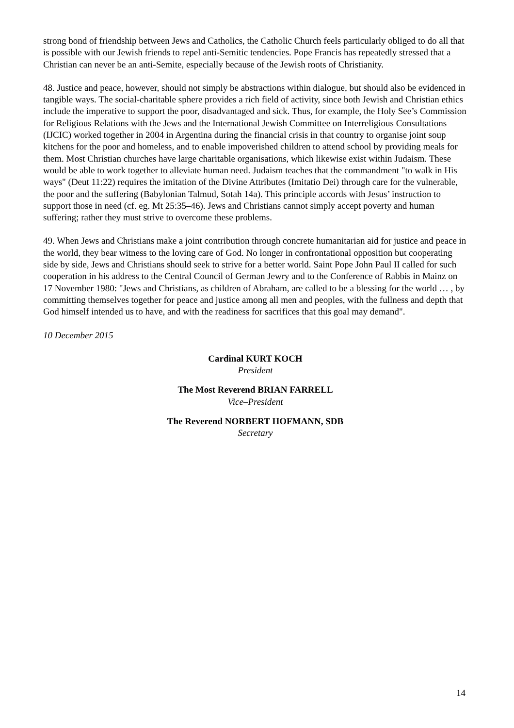strong bond of friendship between Jews and Catholics, the Catholic Church feels particularly obliged to do all that is possible with our Jewish friends to repel anti-Semitic tendencies. Pope Francis has repeatedly stressed that a Christian can never be an anti-Semite, especially because of the Jewish roots of Christianity.
48. Justice and peace, however, should not simply be abstractions within dialogue, but should also be evidenced in tangible ways. The social-charitable sphere provides a rich field of activity, since both Jewish and Christian ethics include the imperative to support the poor, disadvantaged and sick. Thus, for example, the Holy See’s Commission for Religious Relations with the Jews and the International Jewish Committee on Interreligious Consultations (IJCIC) worked together in 2004 in Argentina during the financial crisis in that country to organise joint soup kitchens for the poor and homeless, and to enable impoverished children to attend school by providing meals for them. Most Christian churches have large charitable organisations, which likewise exist within Judaism. These would be able to work together to alleviate human need. Judaism teaches that the commandment "to walk in His ways" (Deut 11:22) requires the imitation of the Divine Attributes (Imitatio Dei) through care for the vulnerable, the poor and the suffering (Babylonian Talmud, Sotah 14a). This principle accords with Jesus’ instruction to support those in need (cf. eg. Mt 25:35–46). Jews and Christians cannot simply accept poverty and human suffering; rather they must strive to overcome these problems.
49. When Jews and Christians make a joint contribution through concrete humanitarian aid for justice and peace in the world, they bear witness to the loving care of God. No longer in confrontational opposition but cooperating side by side, Jews and Christians should seek to strive for a better world. Saint Pope John Paul II called for such cooperation in his address to the Central Council of German Jewry and to the Conference of Rabbis in Mainz on 17 November 1980: "Jews and Christians, as children of Abraham, are called to be a blessing for the world … , by committing themselves together for peace and justice among all men and peoples, with the fullness and depth that God himself intended us to have, and with the readiness for sacrifices that this goal may demand".
10 December 2015
Cardinal KURT KOCH
President
The Most Reverend BRIAN FARRELL
Vice–President
The Reverend NORBERT HOFMANN, SDB
Secretary
14